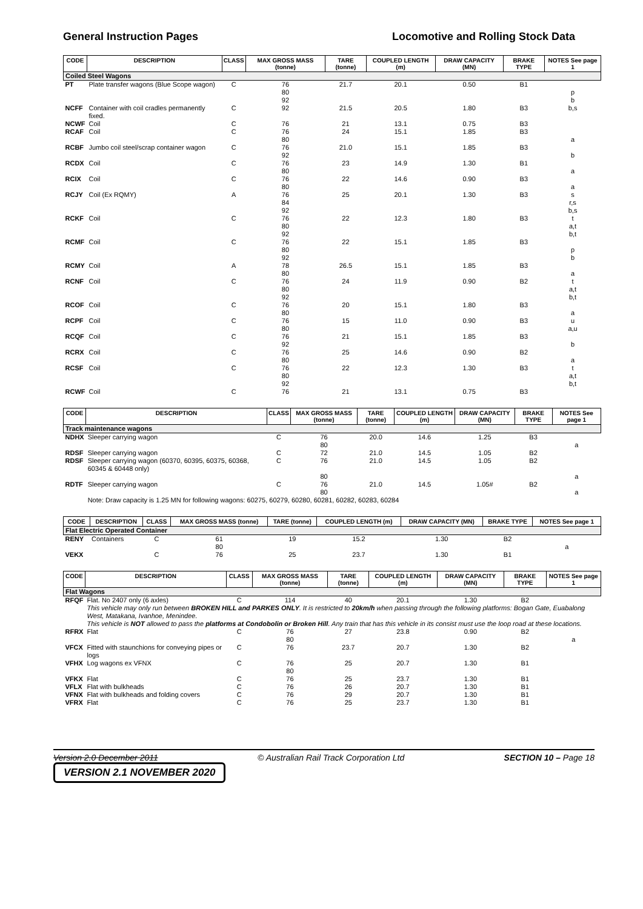General Instruction Pages Locomotive and Rolling Stock Data
| CODE | DESCRIPTION | CLASS | MAX GROSS MASS (tonne) | TARE (tonne) | COUPLED LENGTH (m) | DRAW CAPACITY (MN) | BRAKE TYPE | NOTES See page 1 |
| --- | --- | --- | --- | --- | --- | --- | --- | --- |
| Coiled Steel Wagons | | | | | | | | |
| PT | Plate transfer wagons (Blue Scope wagon) | C | 76 80 92 | 21.7 | 20.1 | 0.50 | B1 | p b |
| NCFF | Container with coil cradles permanently fixed. | C | 92 | 21.5 | 20.5 | 1.80 | B3 | b,s |
| NCWF | Coil | C | 76 | 21 | 13.1 | 0.75 | B3 | |
| RCAF | Coil | C | 76 80 | 24 | 15.1 | 1.85 | B3 | a |
| RCBF | Jumbo coil steel/scrap container wagon | C | 76 92 | 21.0 | 15.1 | 1.85 | B3 | b |
| RCDX | Coil | C | 76 80 | 23 | 14.9 | 1.30 | B1 | a |
| RCIX | Coil | C | 76 80 | 22 | 14.6 | 0.90 | B3 | a |
| RCJY | Coil (Ex RQMY) | A | 76 84 92 | 25 | 20.1 | 1.30 | B3 | s r,s b,s |
| RCKF | Coil | C | 76 80 92 | 22 | 12.3 | 1.80 | B3 | t a,t b,t |
| RCMF | Coil | C | 76 80 92 | 22 | 15.1 | 1.85 | B3 | p b |
| RCMY | Coil | A | 78 80 | 26.5 | 15.1 | 1.85 | B3 | a |
| RCNF | Coil | C | 76 80 92 | 24 | 11.9 | 0.90 | B2 | t a,t b,t |
| RCOF | Coil | C | 76 80 | 20 | 15.1 | 1.80 | B3 | a |
| RCPF | Coil | C | 76 80 | 15 | 11.0 | 0.90 | B3 | u a,u |
| RCQF | Coil | C | 76 92 | 21 | 15.1 | 1.85 | B3 | b |
| RCRX | Coil | C | 76 80 | 25 | 14.6 | 0.90 | B2 | a |
| RCSF | Coil | C | 76 80 92 | 22 | 12.3 | 1.30 | B3 | t a,t b,t |
| RCWF | Coil | C | 76 | 21 | 13.1 | 0.75 | B3 | |
| CODE | DESCRIPTION | CLASS | MAX GROSS MASS (tonne) | TARE (tonne) | COUPLED LENGTH (m) | DRAW CAPACITY (MN) | BRAKE TYPE | NOTES See page 1 |
| --- | --- | --- | --- | --- | --- | --- | --- | --- |
| Track maintenance wagons | | | | | | | | |
| NDHX | Sleeper carrying wagon | C | 76 80 | 20.0 | 14.6 | 1.25 | B3 | a |
| RDSF | Sleeper carrying wagon | C | 72 | 21.0 | 14.5 | 1.05 | B2 | |
| RDSF | Sleeper carrying wagon (60370, 60395, 60375, 60368, 60345 & 60448 only) | C | 76 80 | 21.0 | 14.5 | 1.05 | B2 | a |
| RDTF | Sleeper carrying wagon | C | 76 80 | 21.0 | 14.5 | 1.05# | B2 | a |
| | Note: Draw capacity is 1.25 MN for following wagons: 60275, 60279, 60280, 60281, 60282, 60283, 60284 | | | | | | | |
| CODE | DESCRIPTION | CLASS | MAX GROSS MASS (tonne) | TARE (tonne) | COUPLED LENGTH (m) | DRAW CAPACITY (MN) | BRAKE TYPE | NOTES See page 1 |
| --- | --- | --- | --- | --- | --- | --- | --- | --- |
| Flat Electric Operated Container | | | | | | | | |
| RENY | Containers | C | 61 80 | 19 | 15.2 | 1.30 | B2 | a |
| VEKX | | C | 76 | 25 | 23.7 | 1.30 | B1 | |
| CODE | DESCRIPTION | CLASS | MAX GROSS MASS (tonne) | TARE (tonne) | COUPLED LENGTH (m) | DRAW CAPACITY (MN) | BRAKE TYPE | NOTES See page 1 |
| --- | --- | --- | --- | --- | --- | --- | --- | --- |
| Flat Wagons | | | | | | | | |
| RFQF | Flat. No 2407 only (6 axles) | C | 114 | 40 | 20.1 | 1.30 | B2 | |
| | This vehicle may only run between BROKEN HILL and PARKES ONLY . It is restricted to 20km/h when passing through the following platforms: Bogan Gate, Euabalong West, Matakana, Ivanhoe, Menindee. This vehicle is NOT allowed to pass the platforms at Condobolin or Broken Hill . Any train that has this vehicle in its consist must use the loop road at these locations. | | | | | | | |
| RFRX | Flat | C | 76 80 | 27 | 23.8 | 0.90 | B2 | a |
| VFCX | Fitted with staunchions for conveying pipes or logs | C | 76 | 23.7 | 20.7 | 1.30 | B2 | |
| VFHX | Log wagons ex VFNX | C | 76 80 | 25 | 20.7 | 1.30 | B1 | |
| VFKX | Flat | C | 76 | 25 | 23.7 | 1.30 | B1 | |
| VFLX | Flat with bulkheads | C | 76 | 26 | 20.7 | 1.30 | B1 | |
| VFNX | Flat with bulkheads and folding covers | C | 76 | 29 | 20.7 | 1.30 | B1 | |
| VFRX | Flat | C | 76 | 25 | 23.7 | 1.30 | B1 | |
Version 2.0 December 2011 © Australian Rail Track Corporation Ltd SECTION 10 – Page 18
VERSION 2.1 NOVEMBER 2020